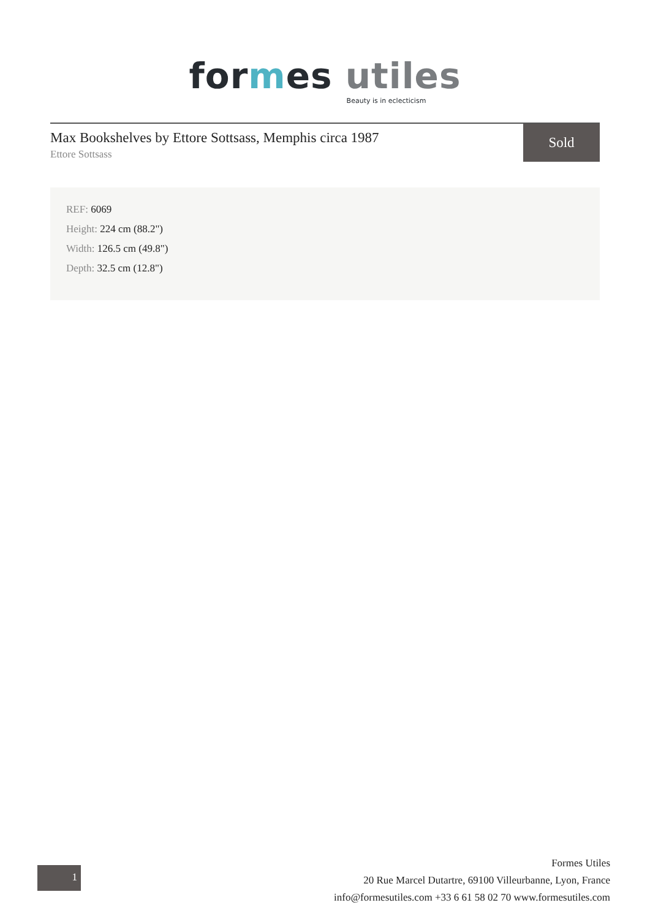for mes utiles
Beauty is in eclecticism
Max Bookshelves by Ettore Sottsass, Memphis circa 1987
Ettore Sottsass
Sold
REF: 6069
Height: 224 cm (88.2")
Width: 126.5 cm (49.8")
Depth: 32.5 cm (12.8")
1
Formes Utiles
20 Rue Marcel Dutartre, 69100 Villeurbanne, Lyon, France
info@formesutiles.com +33 6 61 58 02 70 www.formesutiles.com